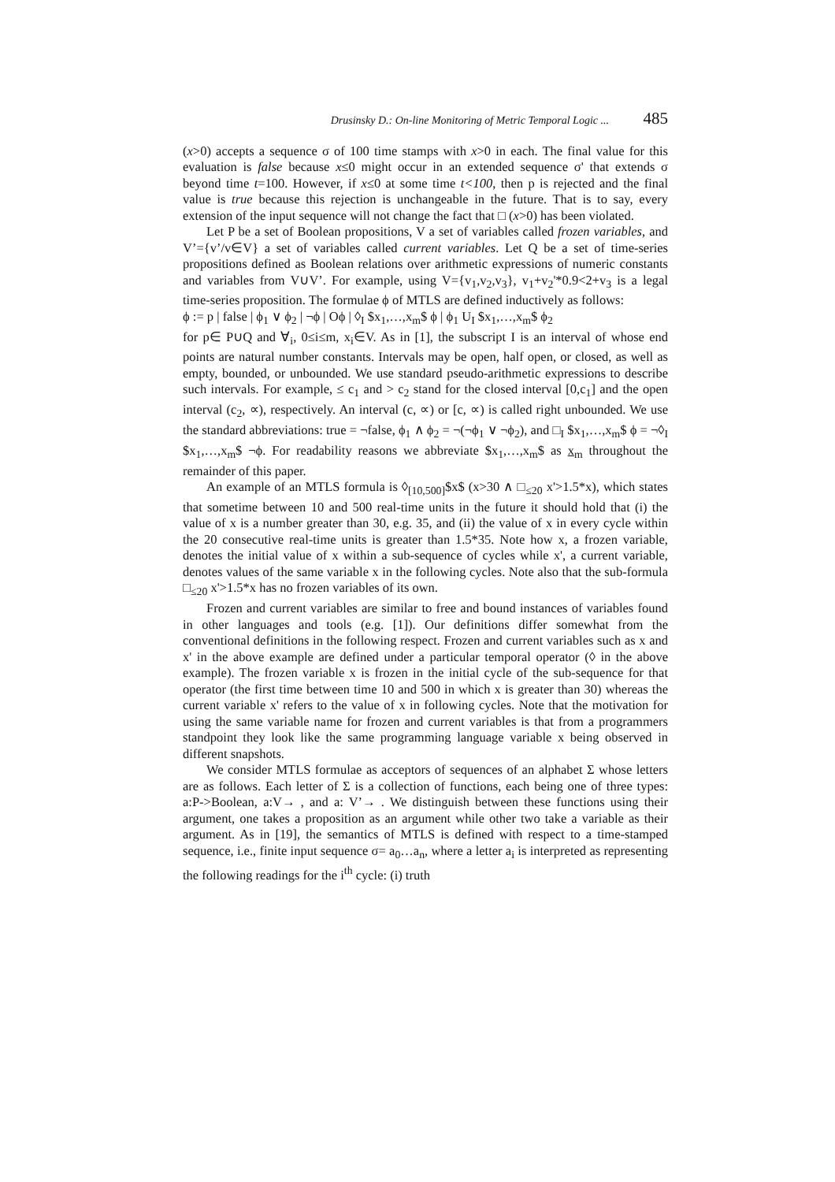Drusinsky D.: On-line Monitoring of Metric Temporal Logic ... 485
(x>0) accepts a sequence σ of 100 time stamps with x>0 in each. The final value for this evaluation is false because x≤0 might occur in an extended sequence σ' that extends σ beyond time t=100. However, if x≤0 at some time t<100, then p is rejected and the final value is true because this rejection is unchangeable in the future. That is to say, every extension of the input sequence will not change the fact that □ (x>0) has been violated.
Let P be a set of Boolean propositions, V a set of variables called frozen variables, and V’={v’/v∈V} a set of variables called current variables. Let Q be a set of time-series propositions defined as Boolean relations over arithmetic expressions of numeric constants and variables from V∪V’. For example, using V={v<sub>1</sub>,v<sub>2</sub>,v<sub>3</sub>}, v<sub>1</sub>+v<sub>2</sub>'*0.9<2+v<sub>3</sub> is a legal time-series proposition. The formulae ϕ of MTLS are defined inductively as follows:
ϕ := p | false | ϕ<sub>1</sub> ∨ ϕ<sub>2</sub> | ¬ϕ | Oϕ | ◊<sub>I</sub> $x<sub>1</sub>,…,x<sub>m</sub>$ ϕ | ϕ<sub>1</sub> U<sub>I</sub> $x<sub>1</sub>,…,x<sub>m</sub>$ ϕ<sub>2</sub>
for p∈ P∪Q and ∀<sub>i</sub>, 0≤i≤m, x<sub>i</sub>∈V. As in [1], the subscript I is an interval of whose end points are natural number constants. Intervals may be open, half open, or closed, as well as empty, bounded, or unbounded. We use standard pseudo-arithmetic expressions to describe such intervals. For example, ≤ c<sub>1</sub> and > c<sub>2</sub> stand for the closed interval [0,c<sub>1</sub>] and the open interval (c<sub>2</sub>, ∝), respectively. An interval (c, ∝) or [c, ∝) is called right unbounded. We use the standard abbreviations: true = ¬false, ϕ<sub>1</sub> ∧ ϕ<sub>2</sub> = ¬(¬ϕ<sub>1</sub> ∨ ¬ϕ<sub>2</sub>), and □<sub>I</sub> $x<sub>1</sub>,…,x<sub>m</sub>$ ϕ = ¬◊<sub>I</sub> $x<sub>1</sub>,…,x<sub>m</sub>$ ¬ϕ. For readability reasons we abbreviate $x<sub>1</sub>,…,x<sub>m</sub>$ as x<sub>m</sub> throughout the remainder of this paper.
An example of an MTLS formula is ◊<sub>[10,500]</sub>$x$ (x>30 ∧ □<sub>≤20</sub> x'>1.5*x), which states that sometime between 10 and 500 real-time units in the future it should hold that (i) the value of x is a number greater than 30, e.g. 35, and (ii) the value of x in every cycle within the 20 consecutive real-time units is greater than 1.5*35. Note how x, a frozen variable, denotes the initial value of x within a sub-sequence of cycles while x', a current variable, denotes values of the same variable x in the following cycles. Note also that the sub-formula □<sub>≤20</sub> x'>1.5*x has no frozen variables of its own.
Frozen and current variables are similar to free and bound instances of variables found in other languages and tools (e.g. [1]). Our definitions differ somewhat from the conventional definitions in the following respect. Frozen and current variables such as x and x' in the above example are defined under a particular temporal operator (◊ in the above example). The frozen variable x is frozen in the initial cycle of the sub-sequence for that operator (the first time between time 10 and 500 in which x is greater than 30) whereas the current variable x' refers to the value of x in following cycles. Note that the motivation for using the same variable name for frozen and current variables is that from a programmers standpoint they look like the same programming language variable x being observed in different snapshots.
We consider MTLS formulae as acceptors of sequences of an alphabet Σ whose letters are as follows. Each letter of Σ is a collection of functions, each being one of three types: a:P->Boolean, a:V→ , and a: V’→ . We distinguish between these functions using their argument, one takes a proposition as an argument while other two take a variable as their argument. As in [19], the semantics of MTLS is defined with respect to a time-stamped sequence, i.e., finite input sequence σ= a<sub>0</sub>…a<sub>n</sub>, where a letter a<sub>i</sub> is interpreted as representing the following readings for the i<sup>th</sup> cycle: (i) truth